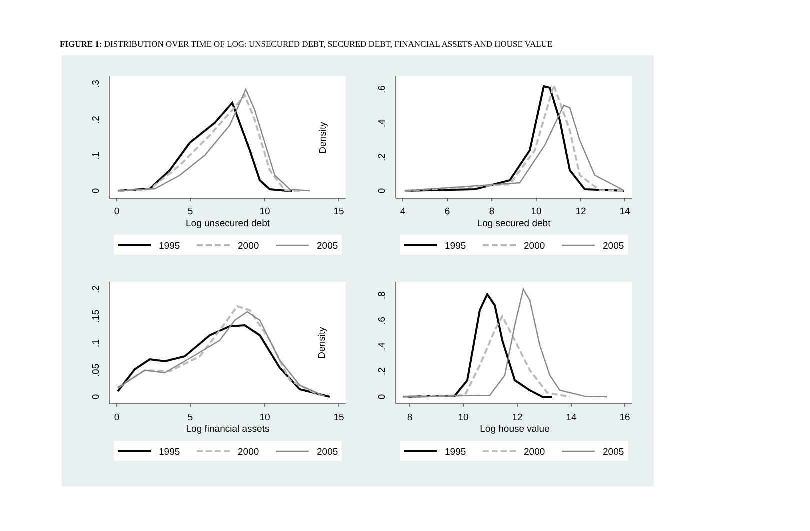FIGURE 1: DISTRIBUTION OVER TIME OF LOG: UNSECURED DEBT, SECURED DEBT, FINANCIAL ASSETS AND HOUSE VALUE
0
5
10
15
Log unsecured debt
4
6
8
10
12
14
Log secured debt
0
5
10
15
Log financial assets
8
10
12
14
16
Log house value
1995
2000
2005
1995
2000
2005
1995
2000
2005
1995
2000
2005
0
.1
.2
.3
Density
0
.2
.4
.6
0
.05
.1
.15
.2
Density
0
.2
.4
.6
.8